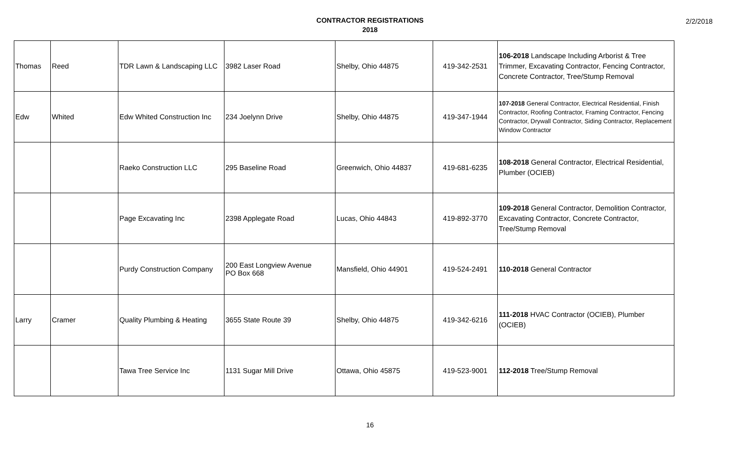CONTRACTOR REGISTRATIONS
2018
2/2/2018
| Thomas | Reed | TDR Lawn & Landscaping LLC | 3982 Laser Road | Shelby, Ohio 44875 | 419-342-2531 | 106-2018 Landscape Including Arborist & Tree Trimmer, Excavating Contractor, Fencing Contractor, Concrete Contractor, Tree/Stump Removal |
| Edw | Whited | Edw Whited Construction Inc | 234 Joelynn Drive | Shelby, Ohio 44875 | 419-347-1944 | 107-2018 General Contractor, Electrical Residential, Finish Contractor, Roofing Contractor, Framing Contractor, Fencing Contractor, Drywall Contractor, Siding Contractor, Replacement Window Contractor |
| | | Raeko Construction LLC | 295 Baseline Road | Greenwich, Ohio 44837 | 419-681-6235 | 108-2018 General Contractor, Electrical Residential, Plumber (OCIEB) |
| | | Page Excavating Inc | 2398 Applegate Road | Lucas, Ohio 44843 | 419-892-3770 | 109-2018 General Contractor, Demolition Contractor, Excavating Contractor, Concrete Contractor, Tree/Stump Removal |
| | | Purdy Construction Company | 200 East Longview Avenue PO Box 668 | Mansfield, Ohio 44901 | 419-524-2491 | 110-2018 General Contractor |
| Larry | Cramer | Quality Plumbing & Heating | 3655 State Route 39 | Shelby, Ohio 44875 | 419-342-6216 | 111-2018 HVAC Contractor (OCIEB), Plumber (OCIEB) |
| | | Tawa Tree Service Inc | 1131 Sugar Mill Drive | Ottawa, Ohio 45875 | 419-523-9001 | 112-2018 Tree/Stump Removal |
16